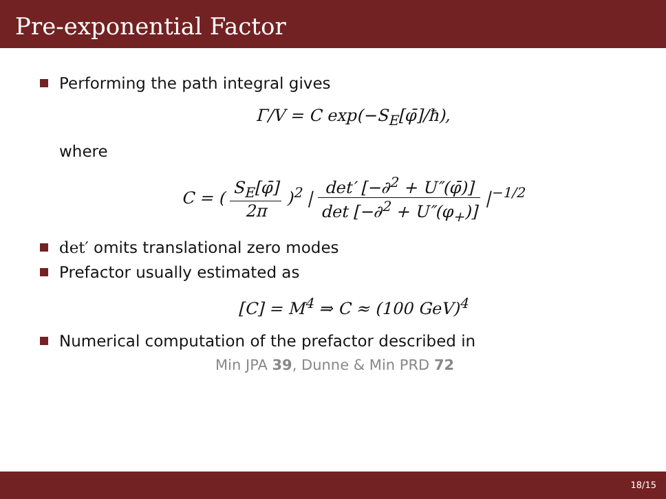Pre-exponential Factor
Performing the path integral gives
Γ/V = C exp(−S<sub>E</sub>[φ̄]/ħ),
where
C = ( S<sub>E</sub>[φ̄] 2π )<sup>2</sup> | det′ [−∂<sup>2</sup> + U″(φ̄)] det [−∂<sup>2</sup> + U″(φ<sub>+</sub>)] |<sup>−1/2</sup>
det′ omits translational zero modes
Prefactor usually estimated as
[C] = M<sup>4</sup> ⇒ C ≈ (100 GeV)<sup>4</sup>
Numerical computation of the prefactor described in
Min JPA 39, Dunne & Min PRD 72
18/15